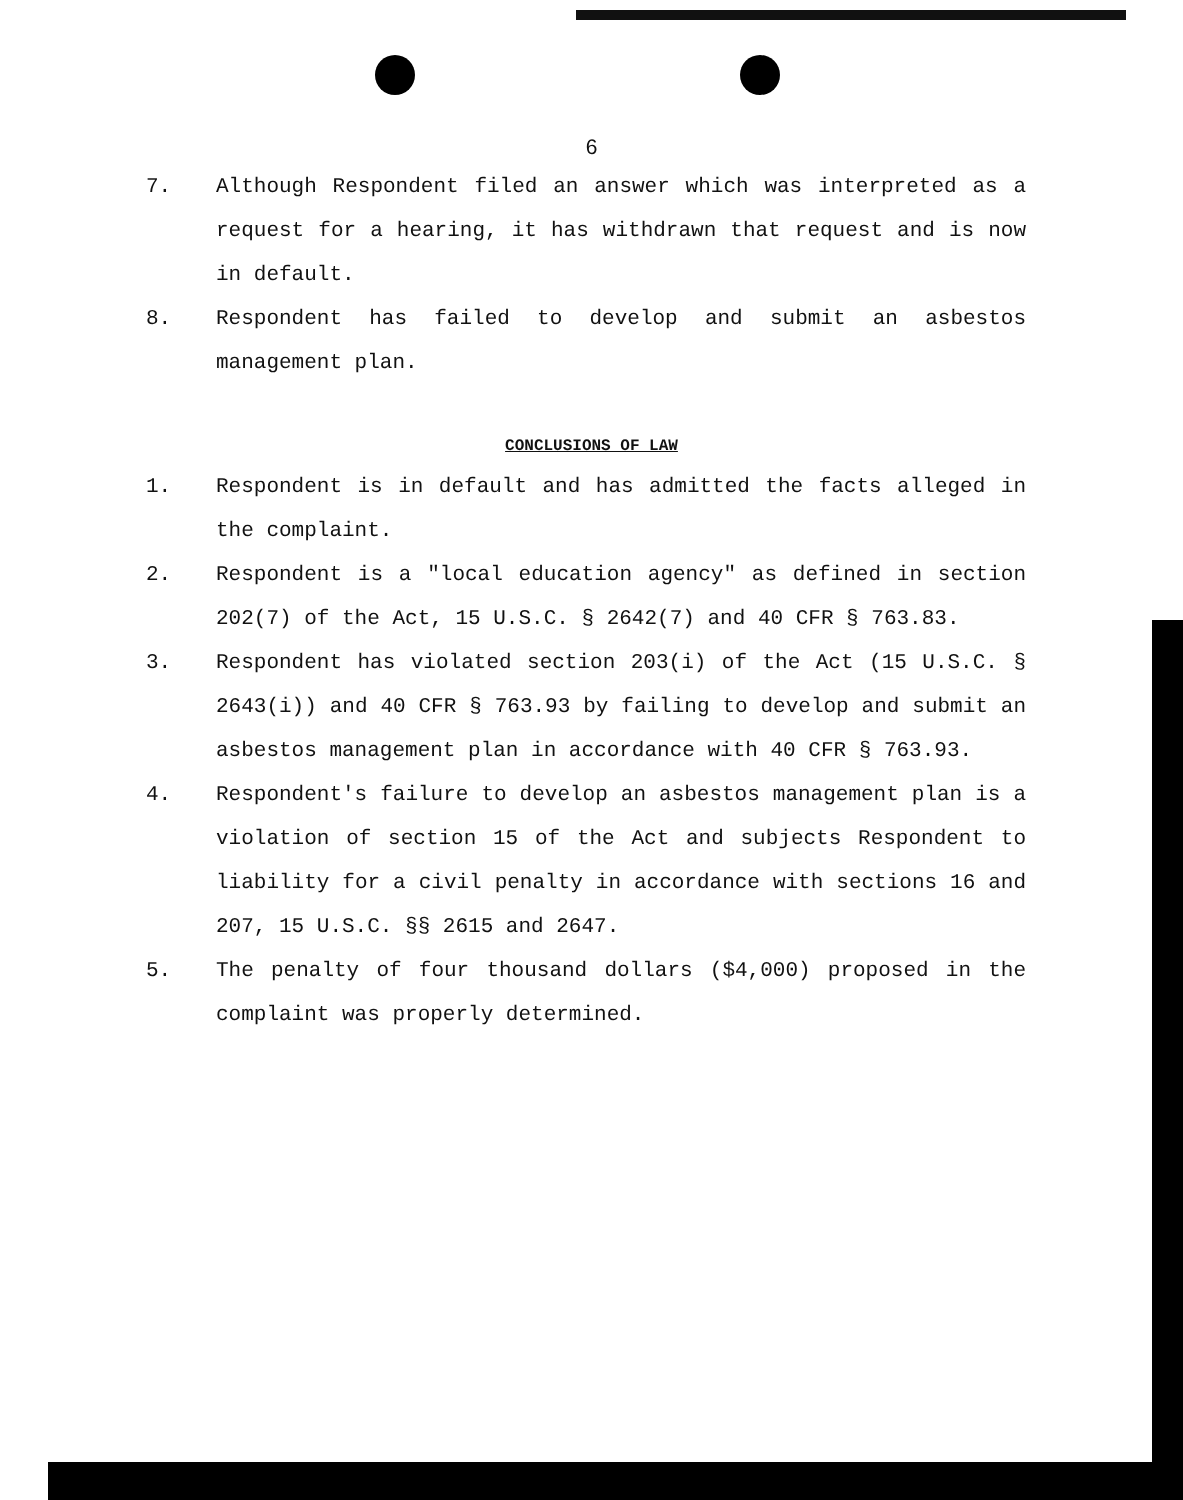6
7. Although Respondent filed an answer which was interpreted as a request for a hearing, it has withdrawn that request and is now in default.
8. Respondent has failed to develop and submit an asbestos management plan.
CONCLUSIONS OF LAW
1. Respondent is in default and has admitted the facts alleged in the complaint.
2. Respondent is a "local education agency" as defined in section 202(7) of the Act, 15 U.S.C. § 2642(7) and 40 CFR § 763.83.
3. Respondent has violated section 203(i) of the Act (15 U.S.C. § 2643(i)) and 40 CFR § 763.93 by failing to develop and submit an asbestos management plan in accordance with 40 CFR § 763.93.
4. Respondent's failure to develop an asbestos management plan is a violation of section 15 of the Act and subjects Respondent to liability for a civil penalty in accordance with sections 16 and 207, 15 U.S.C. §§ 2615 and 2647.
5. The penalty of four thousand dollars ($4,000) proposed in the complaint was properly determined.